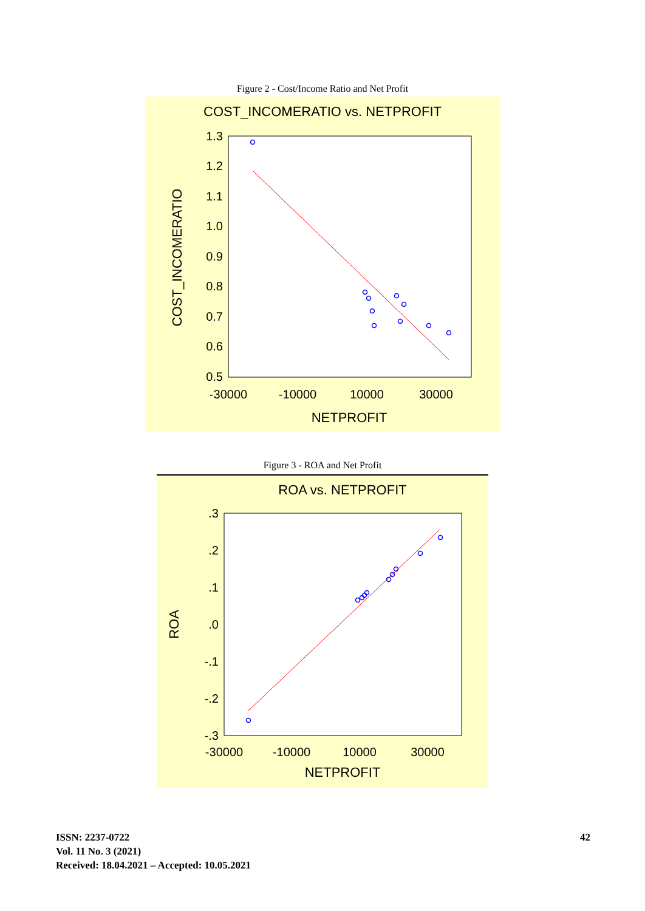Figure 2 - Cost/Income Ratio and Net Profit
COST_INCOMERATIO vs. NETPROFIT
1.3
1.2
1.1
1.0
0.9
0.8
0.7
0.6
0.5
-30000
-10000
10000
30000
NETPROFIT
COST_INCOMERATIO
Figure 3 - ROA and Net Profit
ROA vs. NETPROFIT
.3
.2
.1
.0
-.1
-.2
-.3
-30000
-10000
10000
30000
NETPROFIT
ROA
ISSN: 2237-0722
Vol. 11 No. 3 (2021)
Received: 18.04.2021 – Accepted: 10.05.2021
42